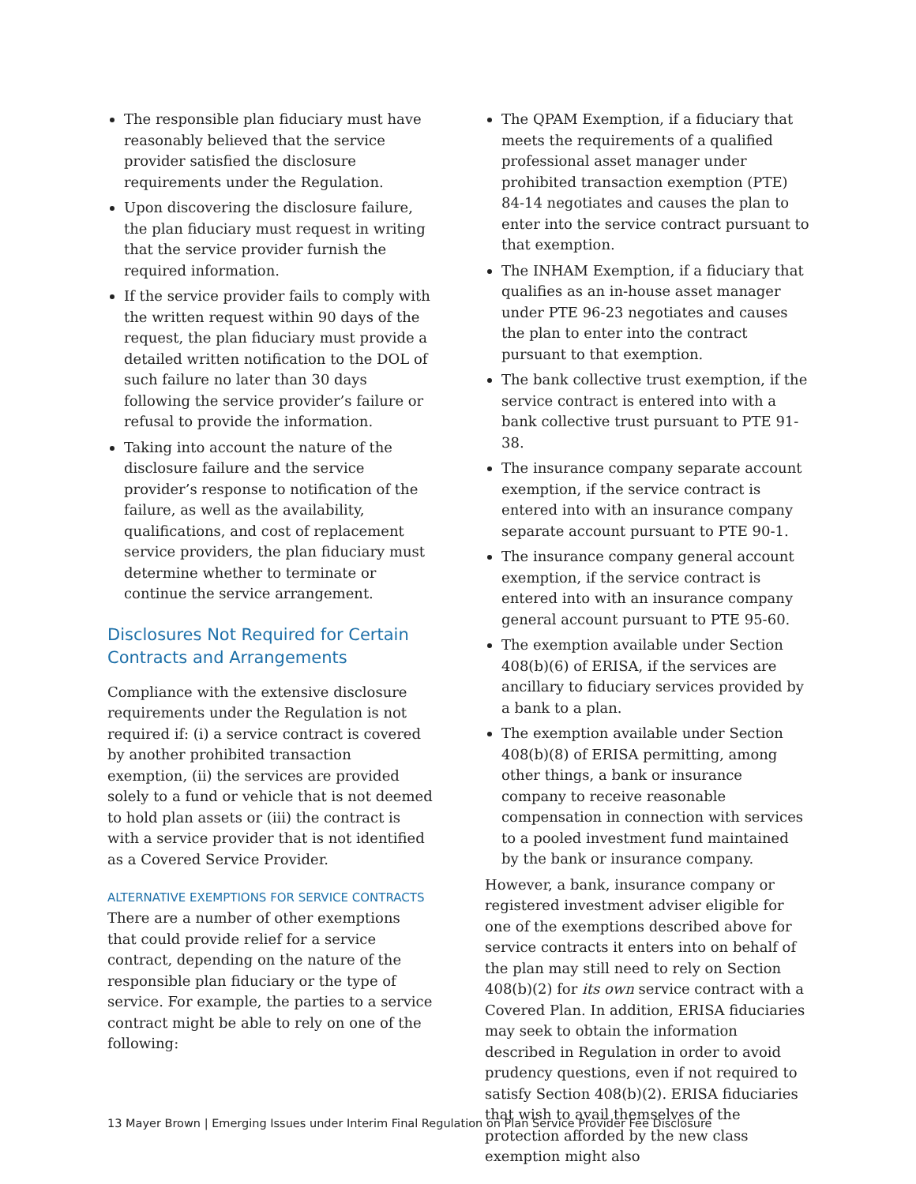The responsible plan fiduciary must have reasonably believed that the service provider satisfied the disclosure requirements under the Regulation.
Upon discovering the disclosure failure, the plan fiduciary must request in writing that the service provider furnish the required information.
If the service provider fails to comply with the written request within 90 days of the request, the plan fiduciary must provide a detailed written notification to the DOL of such failure no later than 30 days following the service provider’s failure or refusal to provide the information.
Taking into account the nature of the disclosure failure and the service provider’s response to notification of the failure, as well as the availability, qualifications, and cost of replacement service providers, the plan fiduciary must determine whether to terminate or continue the service arrangement.
Disclosures Not Required for Certain Contracts and Arrangements
Compliance with the extensive disclosure requirements under the Regulation is not required if: (i) a service contract is covered by another prohibited transaction exemption, (ii) the services are provided solely to a fund or vehicle that is not deemed to hold plan assets or (iii) the contract is with a service provider that is not identified as a Covered Service Provider.
ALTERNATIVE EXEMPTIONS FOR SERVICE CONTRACTS
There are a number of other exemptions that could provide relief for a service contract, depending on the nature of the responsible plan fiduciary or the type of service. For example, the parties to a service contract might be able to rely on one of the following:
The QPAM Exemption, if a fiduciary that meets the requirements of a qualified professional asset manager under prohibited transaction exemption (PTE) 84-14 negotiates and causes the plan to enter into the service contract pursuant to that exemption.
The INHAM Exemption, if a fiduciary that qualifies as an in-house asset manager under PTE 96-23 negotiates and causes the plan to enter into the contract pursuant to that exemption.
The bank collective trust exemption, if the service contract is entered into with a bank collective trust pursuant to PTE 91-38.
The insurance company separate account exemption, if the service contract is entered into with an insurance company separate account pursuant to PTE 90-1.
The insurance company general account exemption, if the service contract is entered into with an insurance company general account pursuant to PTE 95-60.
The exemption available under Section 408(b)(6) of ERISA, if the services are ancillary to fiduciary services provided by a bank to a plan.
The exemption available under Section 408(b)(8) of ERISA permitting, among other things, a bank or insurance company to receive reasonable compensation in connection with services to a pooled investment fund maintained by the bank or insurance company.
However, a bank, insurance company or registered investment adviser eligible for one of the exemptions described above for service contracts it enters into on behalf of the plan may still need to rely on Section 408(b)(2) for its own service contract with a Covered Plan. In addition, ERISA fiduciaries may seek to obtain the information described in Regulation in order to avoid prudency questions, even if not required to satisfy Section 408(b)(2). ERISA fiduciaries that wish to avail themselves of the protection afforded by the new class exemption might also
13 Mayer Brown | Emerging Issues under Interim Final Regulation on Plan Service Provider Fee Disclosure